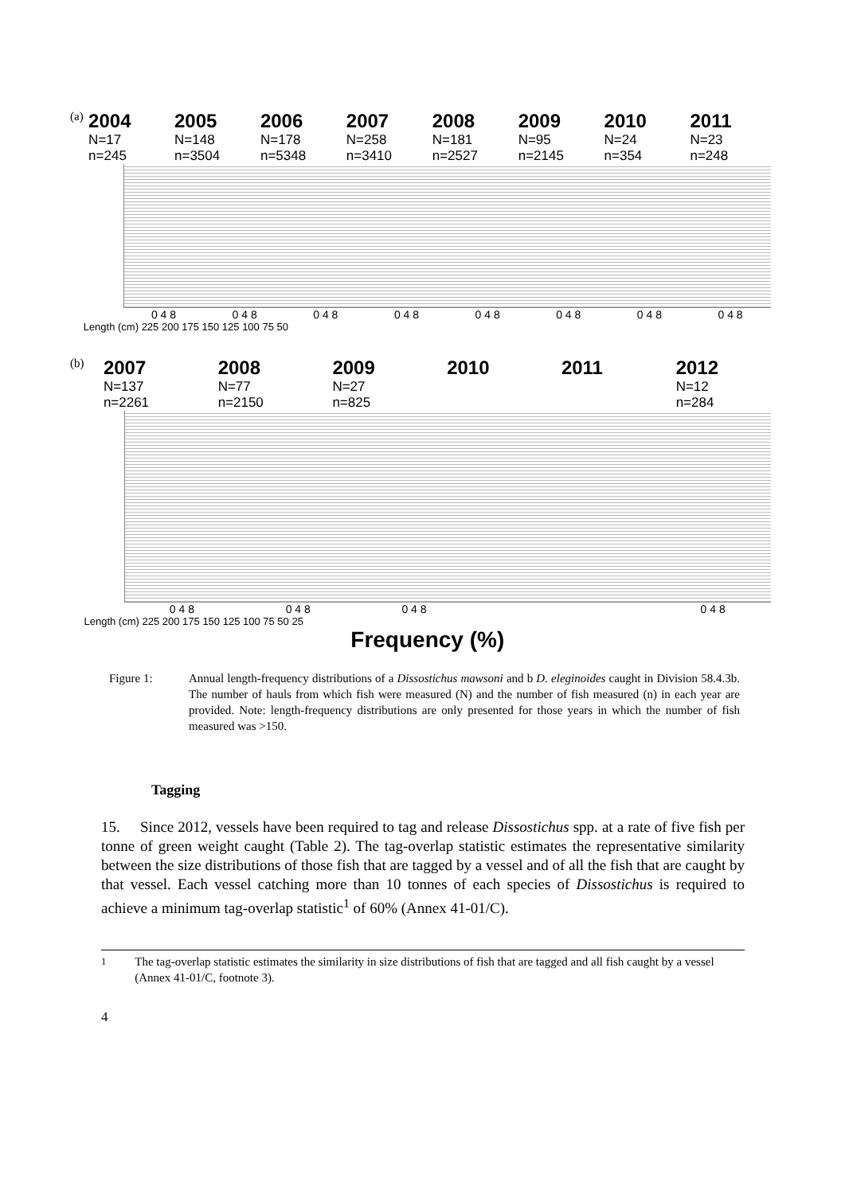(a)
2004
N=17
n=245
2005
N=148
n=3504
2006
N=178
n=5348
2007
N=258
n=3410
2008
N=181
n=2527
2009
N=95
n=2145
2010
N=24
n=354
2011
N=23
n=248
0 4 8 0 4 8 0 4 8 0 4 8 0 4 8 0 4 8 0 4 8 0 4 8
Length (cm) 225 200 175 150 125 100 75 50
(b)
2007
N=137
n=2261
2008
N=77
n=2150
2009
N=27
n=825
2010 2011 2012
N=12
n=284
0 4 8 0 4 8 0 4 8 0 4 8
Length (cm) 225 200 175 150 125 100 75 50 25
Frequency (%)
Figure 1: Annual length-frequency distributions of a Dissostichus mawsoni and b D. eleginoides caught in Division 58.4.3b. The number of hauls from which fish were measured (N) and the number of fish measured (n) in each year are provided. Note: length-frequency distributions are only presented for those years in which the number of fish measured was >150.
Tagging
15. Since 2012, vessels have been required to tag and release Dissostichus spp. at a rate of five fish per tonne of green weight caught (Table 2). The tag-overlap statistic estimates the representative similarity between the size distributions of those fish that are tagged by a vessel and of all the fish that are caught by that vessel. Each vessel catching more than 10 tonnes of each species of Dissostichus is required to achieve a minimum tag-overlap statistic<sup>1</sup> of 60% (Annex 41-01/C).
<sup>1</sup> The tag-overlap statistic estimates the similarity in size distributions of fish that are tagged and all fish caught by a vessel (Annex 41-01/C, footnote 3).
4